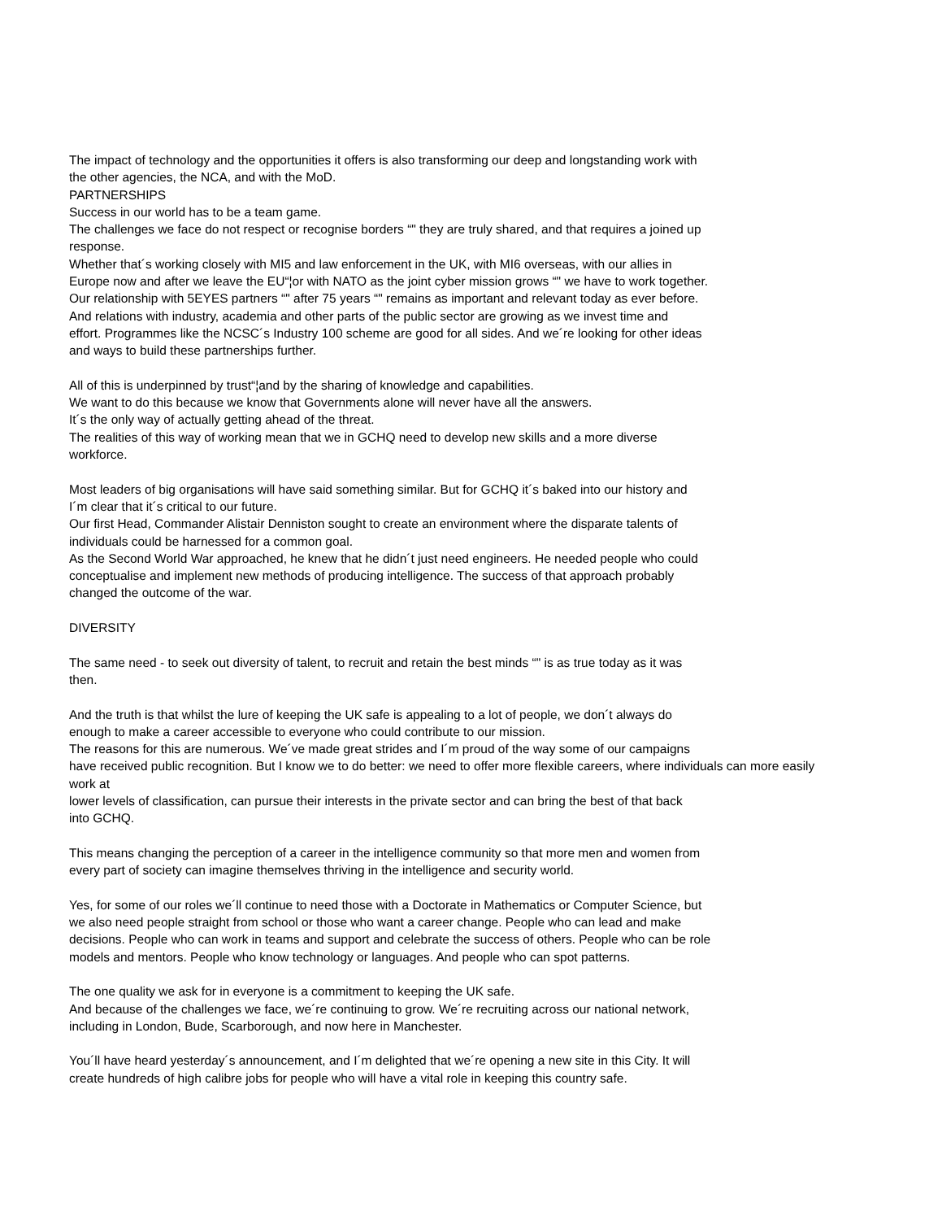The impact of technology and the opportunities it offers is also transforming our deep and longstanding work with
the other agencies, the NCA, and with the MoD.
PARTNERSHIPS
Success in our world has to be a team game.
The challenges we face do not respect or recognise borders “" they are truly shared, and that requires a joined up
response.
Whether that´s working closely with MI5 and law enforcement in the UK, with MI6 overseas, with our allies in
Europe now and after we leave the EU“¦or with NATO as the joint cyber mission grows “" we have to work together.
Our relationship with 5EYES partners “" after 75 years “" remains as important and relevant today as ever before.
And relations with industry, academia and other parts of the public sector are growing as we invest time and
effort. Programmes like the NCSC´s Industry 100 scheme are good for all sides. And we´re looking for other ideas
and ways to build these partnerships further.
All of this is underpinned by trust“¦and by the sharing of knowledge and capabilities.
We want to do this because we know that Governments alone will never have all the answers.
It´s the only way of actually getting ahead of the threat.
The realities of this way of working mean that we in GCHQ need to develop new skills and a more diverse
workforce.
Most leaders of big organisations will have said something similar. But for GCHQ it´s baked into our history and
I´m clear that it´s critical to our future.
Our first Head, Commander Alistair Denniston sought to create an environment where the disparate talents of
individuals could be harnessed for a common goal.
As the Second World War approached, he knew that he didn´t just need engineers. He needed people who could
conceptualise and implement new methods of producing intelligence. The success of that approach probably
changed the outcome of the war.
DIVERSITY
The same need - to seek out diversity of talent, to recruit and retain the best minds “" is as true today as it was
then.
And the truth is that whilst the lure of keeping the UK safe is appealing to a lot of people, we don´t always do
enough to make a career accessible to everyone who could contribute to our mission.
The reasons for this are numerous. We´ve made great strides and I´m proud of the way some of our campaigns
have received public recognition. But I know we to do better: we need to offer more flexible careers, where individuals can more easily
work at
lower levels of classification, can pursue their interests in the private sector and can bring the best of that back
into GCHQ.
This means changing the perception of a career in the intelligence community so that more men and women from
every part of society can imagine themselves thriving in the intelligence and security world.
Yes, for some of our roles we´ll continue to need those with a Doctorate in Mathematics or Computer Science, but
we also need people straight from school or those who want a career change. People who can lead and make
decisions. People who can work in teams and support and celebrate the success of others. People who can be role
models and mentors. People who know technology or languages. And people who can spot patterns.
The one quality we ask for in everyone is a commitment to keeping the UK safe.
And because of the challenges we face, we´re continuing to grow. We´re recruiting across our national network,
including in London, Bude, Scarborough, and now here in Manchester.
You´ll have heard yesterday´s announcement, and I´m delighted that we´re opening a new site in this City. It will
create hundreds of high calibre jobs for people who will have a vital role in keeping this country safe.